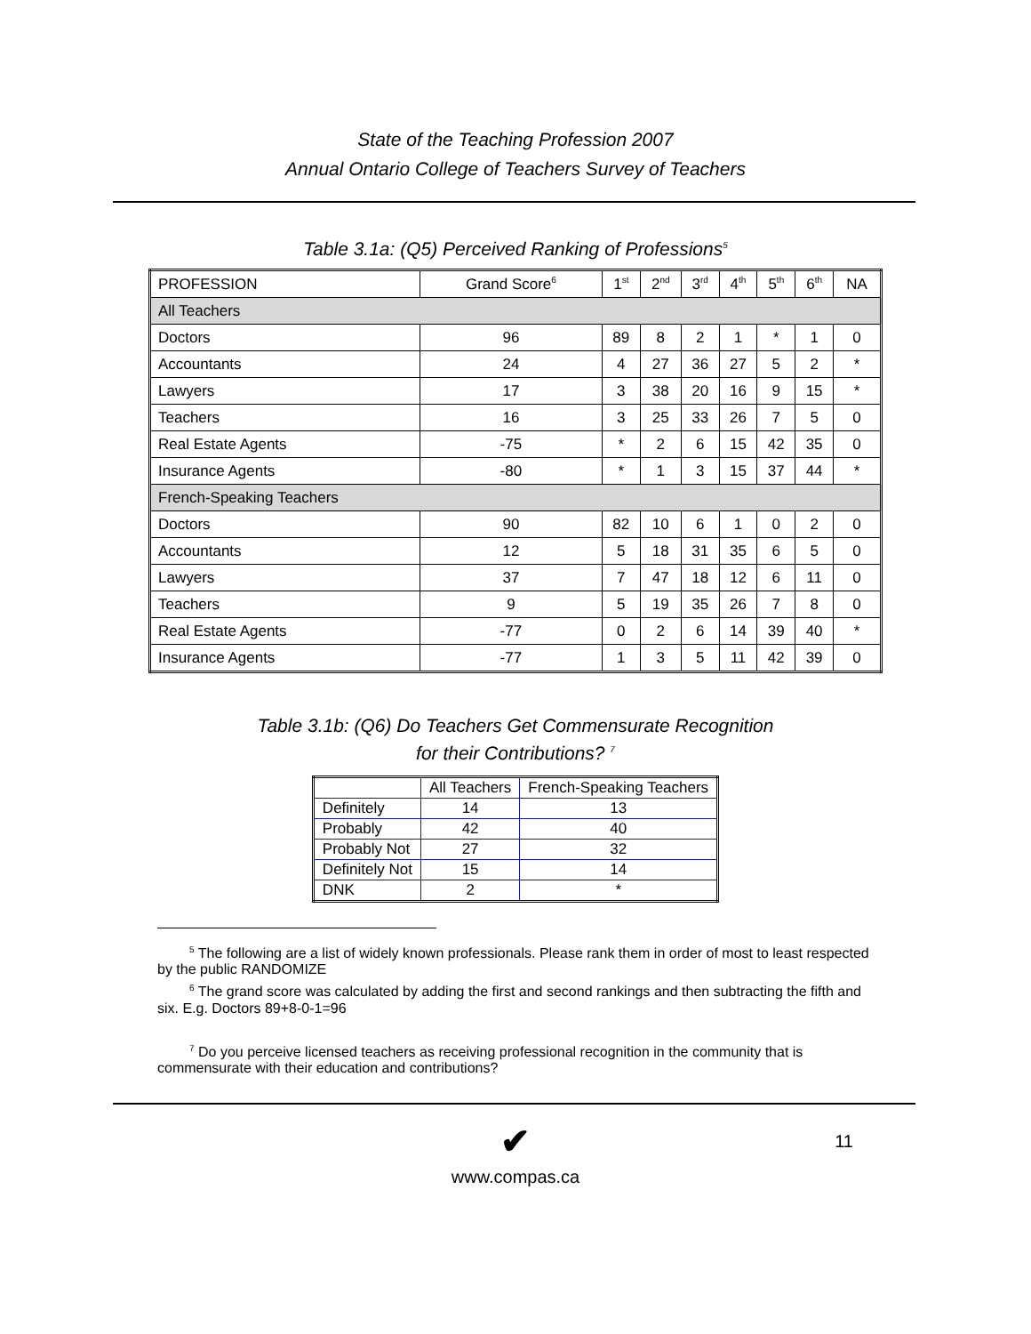State of the Teaching Profession 2007
Annual Ontario College of Teachers Survey of Teachers
Table 3.1a: (Q5) Perceived Ranking of Professions<sup>5</sup>
| PROFESSION | Grand Score<sup>6</sup> | 1<sup>st</sup> | 2<sup>nd</sup> | 3<sup>rd</sup> | 4<sup>th</sup> | 5<sup>th</sup> | 6<sup>th</sup> | NA |
| --- | --- | --- | --- | --- | --- | --- | --- | --- |
| All Teachers | | | | | | | | |
| Doctors | 96 | 89 | 8 | 2 | 1 | * | 1 | 0 |
| Accountants | 24 | 4 | 27 | 36 | 27 | 5 | 2 | * |
| Lawyers | 17 | 3 | 38 | 20 | 16 | 9 | 15 | * |
| Teachers | 16 | 3 | 25 | 33 | 26 | 7 | 5 | 0 |
| Real Estate Agents | -75 | * | 2 | 6 | 15 | 42 | 35 | 0 |
| Insurance Agents | -80 | * | 1 | 3 | 15 | 37 | 44 | * |
| French-Speaking Teachers | | | | | | | | |
| Doctors | 90 | 82 | 10 | 6 | 1 | 0 | 2 | 0 |
| Accountants | 12 | 5 | 18 | 31 | 35 | 6 | 5 | 0 |
| Lawyers | 37 | 7 | 47 | 18 | 12 | 6 | 11 | 0 |
| Teachers | 9 | 5 | 19 | 35 | 26 | 7 | 8 | 0 |
| Real Estate Agents | -77 | 0 | 2 | 6 | 14 | 39 | 40 | * |
| Insurance Agents | -77 | 1 | 3 | 5 | 11 | 42 | 39 | 0 |
Table 3.1b: (Q6) Do Teachers Get Commensurate Recognition
for their Contributions? <sup>7</sup>
| | All Teachers | French-Speaking Teachers |
| --- | --- | --- |
| Definitely | 14 | 13 |
| Probably | 42 | 40 |
| Probably Not | 27 | 32 |
| Definitely Not | 15 | 14 |
| DNK | 2 | * |
<sup>5</sup> The following are a list of widely known professionals. Please rank them in order of most to least respected by the public RANDOMIZE
<sup>6</sup> The grand score was calculated by adding the first and second rankings and then subtracting the fifth and six. E.g. Doctors 89+8-0-1=96
<sup>7</sup> Do you perceive licensed teachers as receiving professional recognition in the community that is commensurate with their education and contributions?
✔
11
www.compas.ca